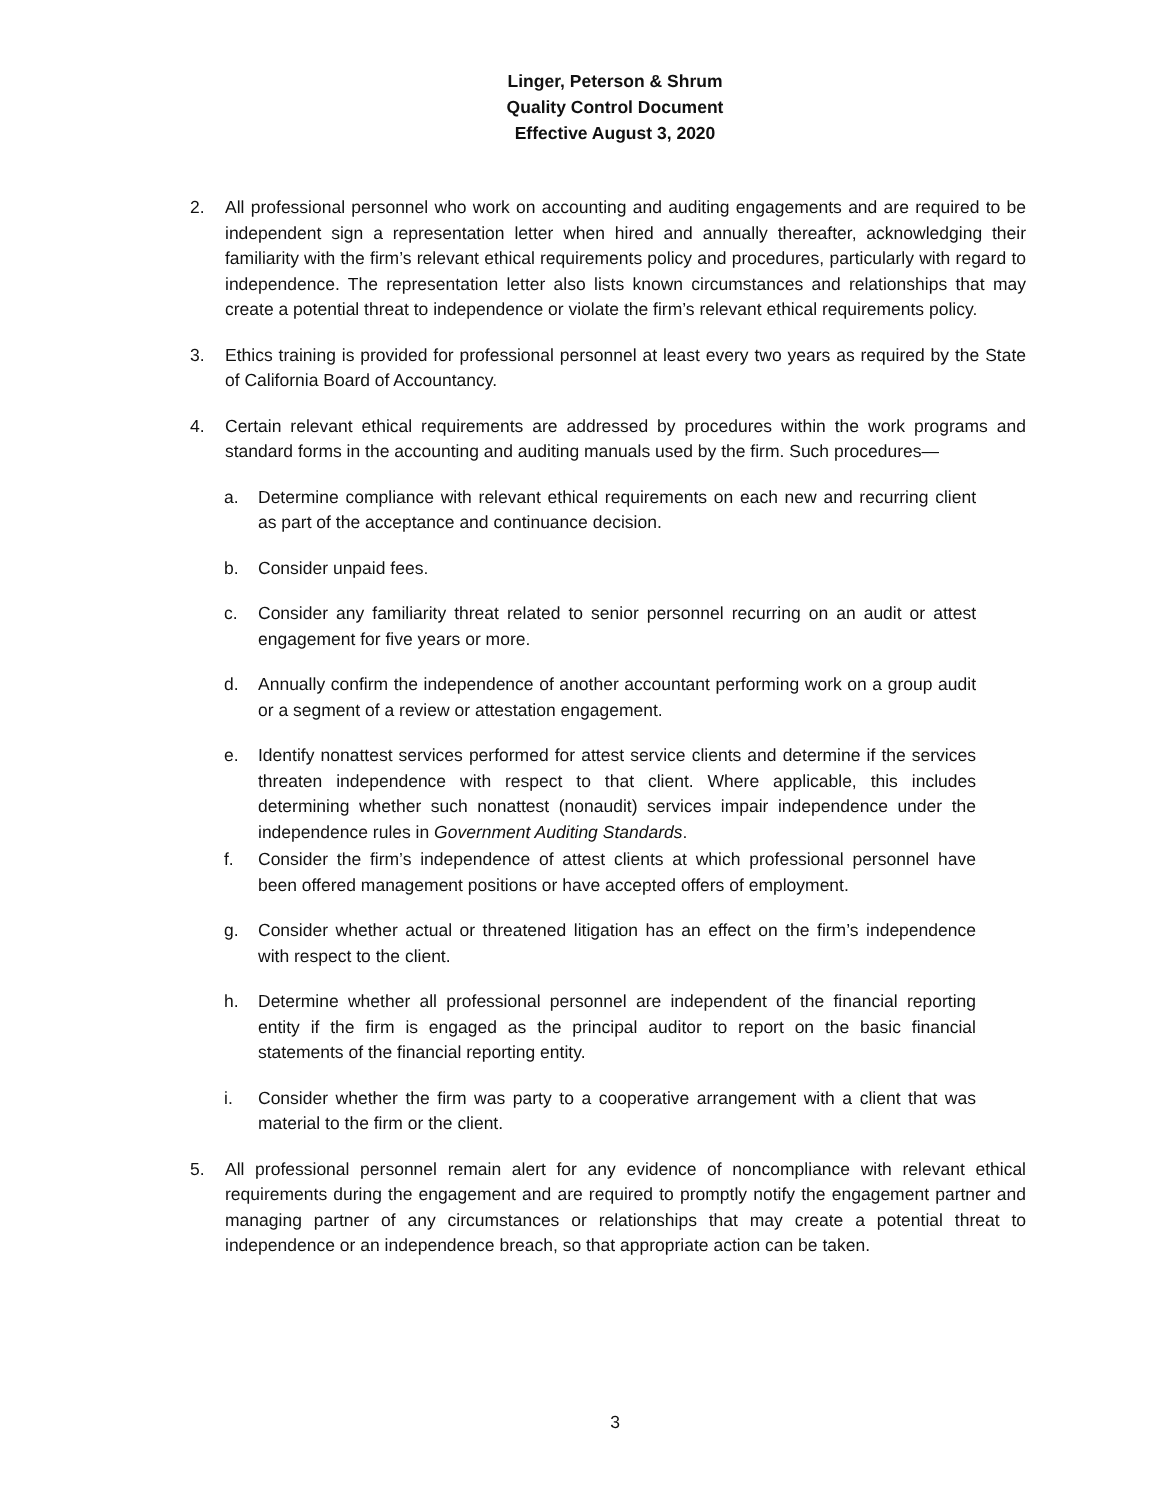Linger, Peterson & Shrum
Quality Control Document
Effective August 3, 2020
2. All professional personnel who work on accounting and auditing engagements and are required to be independent sign a representation letter when hired and annually thereafter, acknowledging their familiarity with the firm’s relevant ethical requirements policy and procedures, particularly with regard to independence. The representation letter also lists known circumstances and relationships that may create a potential threat to independence or violate the firm’s relevant ethical requirements policy.
3. Ethics training is provided for professional personnel at least every two years as required by the State of California Board of Accountancy.
4. Certain relevant ethical requirements are addressed by procedures within the work programs and standard forms in the accounting and auditing manuals used by the firm. Such procedures—
a. Determine compliance with relevant ethical requirements on each new and recurring client as part of the acceptance and continuance decision.
b. Consider unpaid fees.
c. Consider any familiarity threat related to senior personnel recurring on an audit or attest engagement for five years or more.
d. Annually confirm the independence of another accountant performing work on a group audit or a segment of a review or attestation engagement.
e. Identify nonattest services performed for attest service clients and determine if the services threaten independence with respect to that client. Where applicable, this includes determining whether such nonattest (nonaudit) services impair independence under the independence rules in Government Auditing Standards.
f. Consider the firm’s independence of attest clients at which professional personnel have been offered management positions or have accepted offers of employment.
g. Consider whether actual or threatened litigation has an effect on the firm’s independence with respect to the client.
h. Determine whether all professional personnel are independent of the financial reporting entity if the firm is engaged as the principal auditor to report on the basic financial statements of the financial reporting entity.
i. Consider whether the firm was party to a cooperative arrangement with a client that was material to the firm or the client.
5. All professional personnel remain alert for any evidence of noncompliance with relevant ethical requirements during the engagement and are required to promptly notify the engagement partner and managing partner of any circumstances or relationships that may create a potential threat to independence or an independence breach, so that appropriate action can be taken.
3